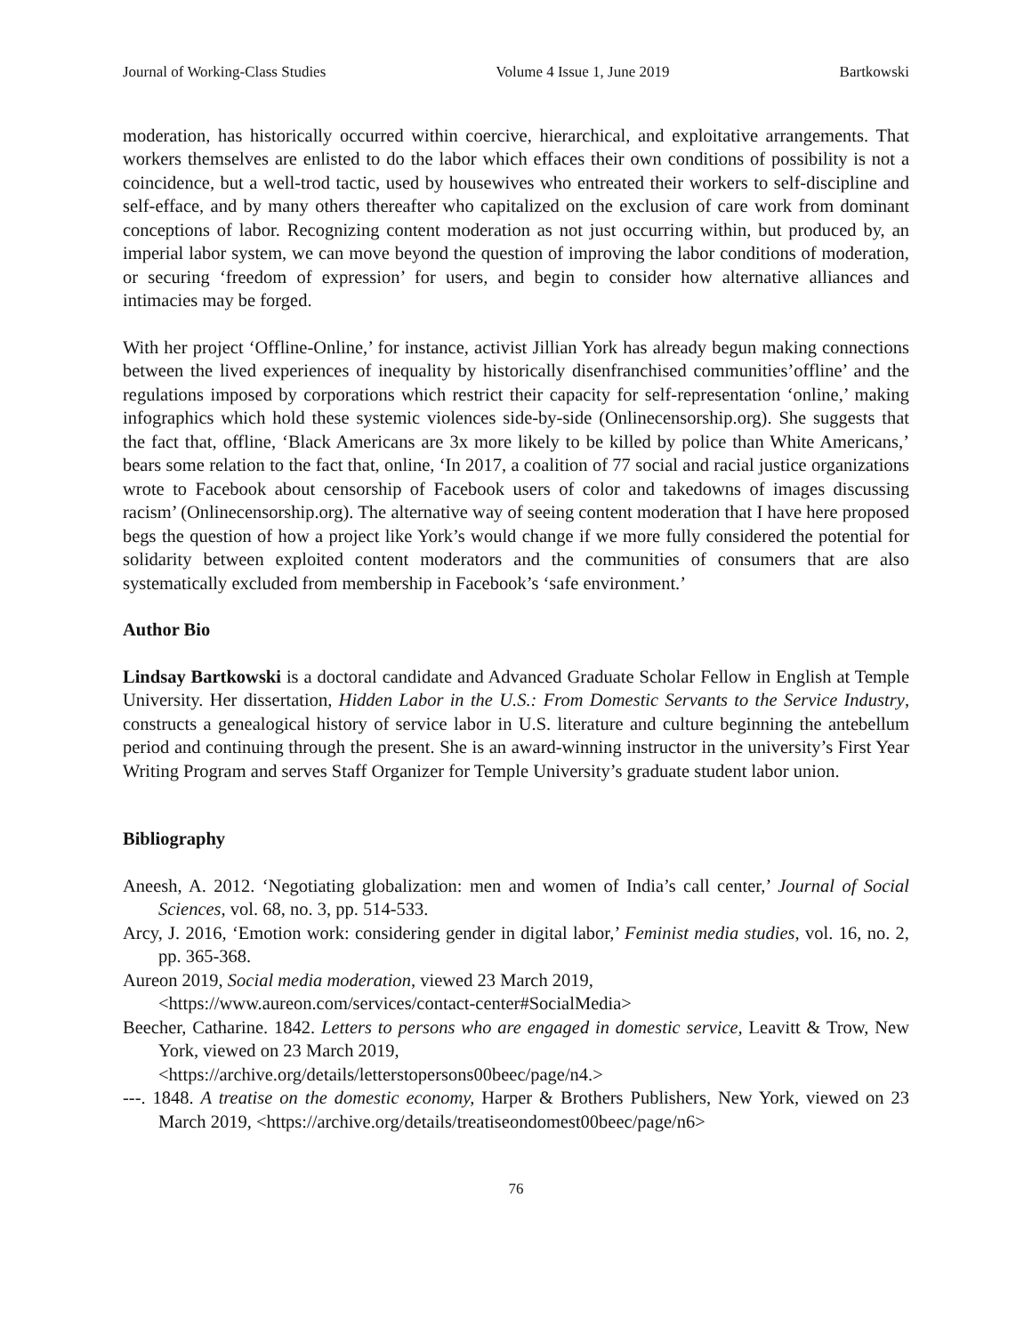Journal of Working-Class Studies Volume 4 Issue 1, June 2019 Bartkowski
moderation, has historically occurred within coercive, hierarchical, and exploitative arrangements. That workers themselves are enlisted to do the labor which effaces their own conditions of possibility is not a coincidence, but a well-trod tactic, used by housewives who entreated their workers to self-discipline and self-efface, and by many others thereafter who capitalized on the exclusion of care work from dominant conceptions of labor. Recognizing content moderation as not just occurring within, but produced by, an imperial labor system, we can move beyond the question of improving the labor conditions of moderation, or securing ‘freedom of expression’ for users, and begin to consider how alternative alliances and intimacies may be forged.
With her project ‘Offline-Online,’ for instance, activist Jillian York has already begun making connections between the lived experiences of inequality by historically disenfranchised communities’offline’ and the regulations imposed by corporations which restrict their capacity for self-representation ‘online,’ making infographics which hold these systemic violences side-by-side (Onlinecensorship.org). She suggests that the fact that, offline, ‘Black Americans are 3x more likely to be killed by police than White Americans,’ bears some relation to the fact that, online, ‘In 2017, a coalition of 77 social and racial justice organizations wrote to Facebook about censorship of Facebook users of color and takedowns of images discussing racism’ (Onlinecensorship.org). The alternative way of seeing content moderation that I have here proposed begs the question of how a project like York’s would change if we more fully considered the potential for solidarity between exploited content moderators and the communities of consumers that are also systematically excluded from membership in Facebook’s ‘safe environment.’
Author Bio
Lindsay Bartkowski is a doctoral candidate and Advanced Graduate Scholar Fellow in English at Temple University. Her dissertation, Hidden Labor in the U.S.: From Domestic Servants to the Service Industry, constructs a genealogical history of service labor in U.S. literature and culture beginning the antebellum period and continuing through the present. She is an award-winning instructor in the university’s First Year Writing Program and serves Staff Organizer for Temple University’s graduate student labor union.
Bibliography
Aneesh, A. 2012. ‘Negotiating globalization: men and women of India’s call center,’ Journal of Social Sciences, vol. 68, no. 3, pp. 514-533.
Arcy, J. 2016, ‘Emotion work: considering gender in digital labor,’ Feminist media studies, vol. 16, no. 2, pp. 365-368.
Aureon 2019, Social media moderation, viewed 23 March 2019,
<https://www.aureon.com/services/contact-center#SocialMedia>
Beecher, Catharine. 1842. Letters to persons who are engaged in domestic service, Leavitt & Trow, New York, viewed on 23 March 2019,
<https://archive.org/details/letterstopersons00beec/page/n4.>
---. 1848. A treatise on the domestic economy, Harper & Brothers Publishers, New York, viewed on 23 March 2019, <https://archive.org/details/treatiseondomest00beec/page/n6>
76